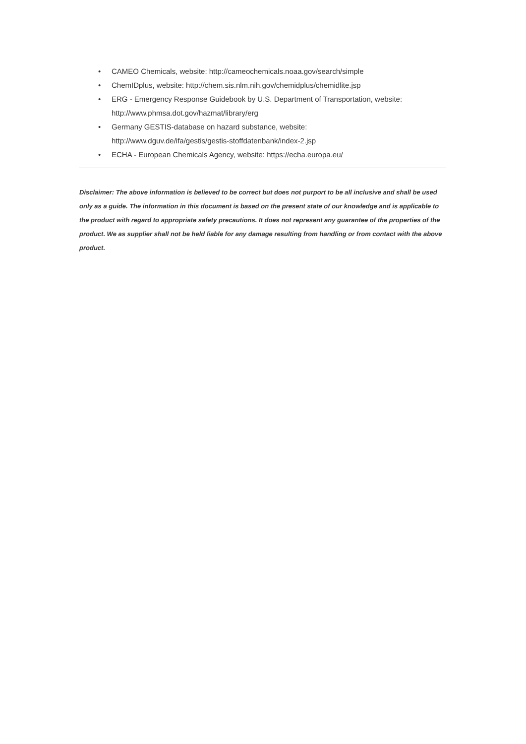• CAMEO Chemicals, website: http://cameochemicals.noaa.gov/search/simple
• ChemIDplus, website: http://chem.sis.nlm.nih.gov/chemidplus/chemidlite.jsp
• ERG - Emergency Response Guidebook by U.S. Department of Transportation, website: http://www.phmsa.dot.gov/hazmat/library/erg
• Germany GESTIS-database on hazard substance, website:
http://www.dguv.de/ifa/gestis/gestis-stoffdatenbank/index-2.jsp
• ECHA - European Chemicals Agency, website: https://echa.europa.eu/
Disclaimer: The above information is believed to be correct but does not purport to be all inclusive and shall be used only as a guide. The information in this document is based on the present state of our knowledge and is applicable to the product with regard to appropriate safety precautions. It does not represent any guarantee of the properties of the product. We as supplier shall not be held liable for any damage resulting from handling or from contact with the above product.